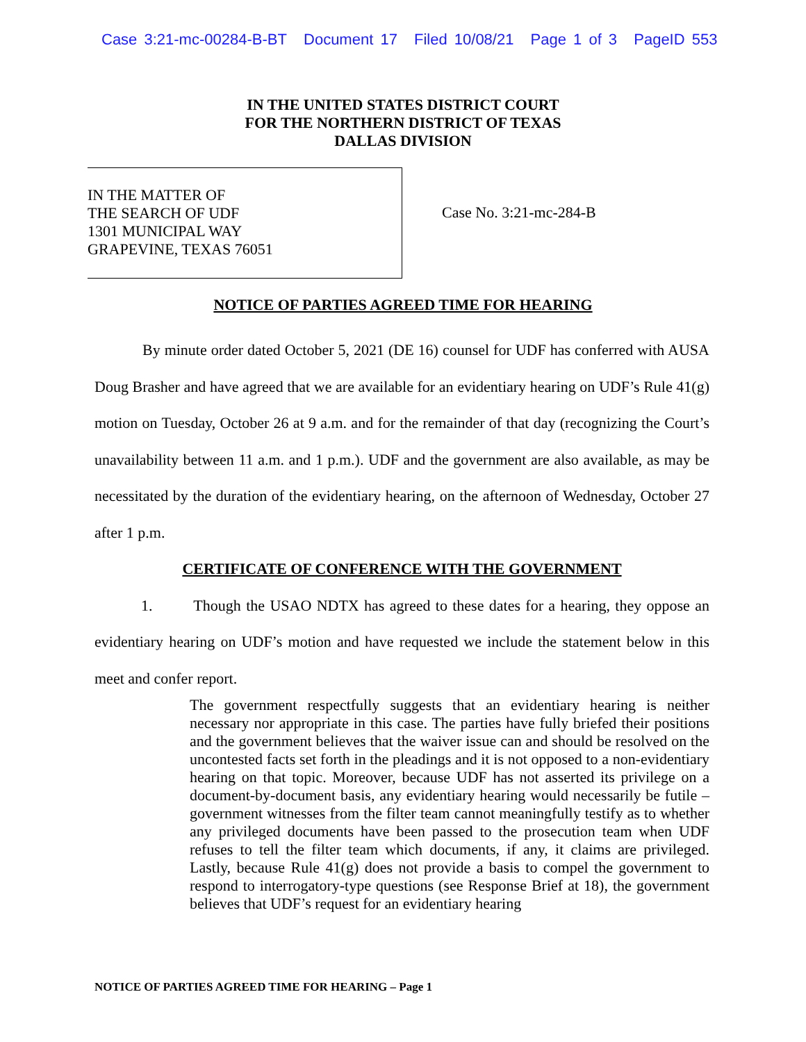Case 3:21-mc-00284-B-BT Document 17 Filed 10/08/21 Page 1 of 3 PageID 553
IN THE UNITED STATES DISTRICT COURT
FOR THE NORTHERN DISTRICT OF TEXAS
DALLAS DIVISION
IN THE MATTER OF
THE SEARCH OF UDF
1301 MUNICIPAL WAY
GRAPEVINE, TEXAS 76051
Case No. 3:21-mc-284-B
NOTICE OF PARTIES AGREED TIME FOR HEARING
By minute order dated October 5, 2021 (DE 16) counsel for UDF has conferred with AUSA Doug Brasher and have agreed that we are available for an evidentiary hearing on UDF’s Rule 41(g) motion on Tuesday, October 26 at 9 a.m. and for the remainder of that day (recognizing the Court’s unavailability between 11 a.m. and 1 p.m.). UDF and the government are also available, as may be necessitated by the duration of the evidentiary hearing, on the afternoon of Wednesday, October 27 after 1 p.m.
CERTIFICATE OF CONFERENCE WITH THE GOVERNMENT
1. Though the USAO NDTX has agreed to these dates for a hearing, they oppose an evidentiary hearing on UDF’s motion and have requested we include the statement below in this meet and confer report.
The government respectfully suggests that an evidentiary hearing is neither necessary nor appropriate in this case. The parties have fully briefed their positions and the government believes that the waiver issue can and should be resolved on the uncontested facts set forth in the pleadings and it is not opposed to a non-evidentiary hearing on that topic. Moreover, because UDF has not asserted its privilege on a document-by-document basis, any evidentiary hearing would necessarily be futile – government witnesses from the filter team cannot meaningfully testify as to whether any privileged documents have been passed to the prosecution team when UDF refuses to tell the filter team which documents, if any, it claims are privileged. Lastly, because Rule 41(g) does not provide a basis to compel the government to respond to interrogatory-type questions (see Response Brief at 18), the government believes that UDF’s request for an evidentiary hearing
NOTICE OF PARTIES AGREED TIME FOR HEARING – Page 1